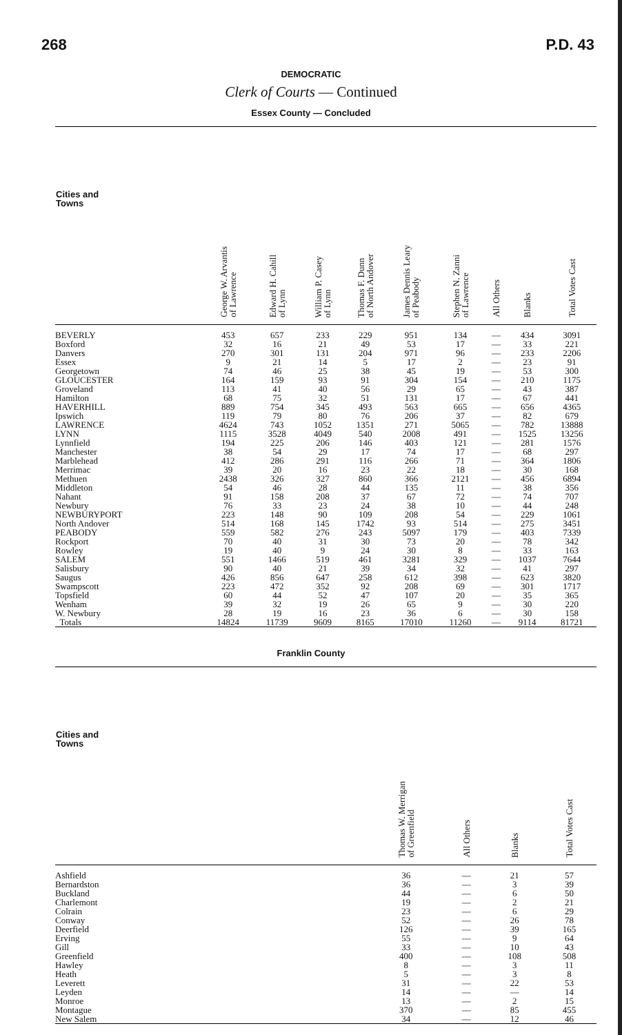268 P.D. 43
DEMOCRATIC
Clerk of Courts — Continued
Essex County — Concluded
| Cities and Towns | George W. Arvantis of Lawrence | Edward H. Cahill of Lynn | William P. Casey of Lynn | Thomas F. Dunn of North Andover | James Dennis Leary of Peabody | Stephen N. Zanni of Lawrence | All Others | Blanks | Total Votes Cast |
| --- | --- | --- | --- | --- | --- | --- | --- | --- | --- |
| BEVERLY | 453 | 657 | 233 | 229 | 951 | 134 | — | 434 | 3091 |
| Boxford | 32 | 16 | 21 | 49 | 53 | 17 | — | 33 | 221 |
| Danvers | 270 | 301 | 131 | 204 | 971 | 96 | — | 233 | 2206 |
| Essex | 9 | 21 | 14 | 5 | 17 | 2 | — | 23 | 91 |
| Georgetown | 74 | 46 | 25 | 38 | 45 | 19 | — | 53 | 300 |
| GLOUCESTER | 164 | 159 | 93 | 91 | 304 | 154 | — | 210 | 1175 |
| Groveland | 113 | 41 | 40 | 56 | 29 | 65 | — | 43 | 387 |
| Hamilton | 68 | 75 | 32 | 51 | 131 | 17 | — | 67 | 441 |
| HAVERHILL | 889 | 754 | 345 | 493 | 563 | 665 | — | 656 | 4365 |
| Ipswich | 119 | 79 | 80 | 76 | 206 | 37 | — | 82 | 679 |
| LAWRENCE | 4624 | 743 | 1052 | 1351 | 271 | 5065 | — | 782 | 13888 |
| LYNN | 1115 | 3528 | 4049 | 540 | 2008 | 491 | — | 1525 | 13256 |
| Lynnfield | 194 | 225 | 206 | 146 | 403 | 121 | — | 281 | 1576 |
| Manchester | 38 | 54 | 29 | 17 | 74 | 17 | — | 68 | 297 |
| Marblehead | 412 | 286 | 291 | 116 | 266 | 71 | — | 364 | 1806 |
| Merrimac | 39 | 20 | 16 | 23 | 22 | 18 | — | 30 | 168 |
| Methuen | 2438 | 326 | 327 | 860 | 366 | 2121 | — | 456 | 6894 |
| Middleton | 54 | 46 | 28 | 44 | 135 | 11 | — | 38 | 356 |
| Nahant | 91 | 158 | 208 | 37 | 67 | 72 | — | 74 | 707 |
| Newbury | 76 | 33 | 23 | 24 | 38 | 10 | — | 44 | 248 |
| NEWBURYPORT | 223 | 148 | 90 | 109 | 208 | 54 | — | 229 | 1061 |
| North Andover | 514 | 168 | 145 | 1742 | 93 | 514 | — | 275 | 3451 |
| PEABODY | 559 | 582 | 276 | 243 | 5097 | 179 | — | 403 | 7339 |
| Rockport | 70 | 40 | 31 | 30 | 73 | 20 | — | 78 | 342 |
| Rowley | 19 | 40 | 9 | 24 | 30 | 8 | — | 33 | 163 |
| SALEM | 551 | 1466 | 519 | 461 | 3281 | 329 | — | 1037 | 7644 |
| Salisbury | 90 | 40 | 21 | 39 | 34 | 32 | — | 41 | 297 |
| Saugus | 426 | 856 | 647 | 258 | 612 | 398 | — | 623 | 3820 |
| Swampscott | 223 | 472 | 352 | 92 | 208 | 69 | — | 301 | 1717 |
| Topsfield | 60 | 44 | 52 | 47 | 107 | 20 | — | 35 | 365 |
| Wenham | 39 | 32 | 19 | 26 | 65 | 9 | — | 30 | 220 |
| W. Newbury | 28 | 19 | 16 | 23 | 36 | 6 | — | 30 | 158 |
| Totals | 14824 | 11739 | 9609 | 8165 | 17010 | 11260 | — | 9114 | 81721 |
Franklin County
| Cities and Towns | Thomas W. Merrigan of Greenfield | All Others | Blanks | Total Votes Cast |
| --- | --- | --- | --- | --- |
| Ashfield | 36 | — | 21 | 57 |
| Bernardston | 36 | — | 3 | 39 |
| Buckland | 44 | — | 6 | 50 |
| Charlemont | 19 | — | 2 | 21 |
| Colrain | 23 | — | 6 | 29 |
| Conway | 52 | — | 26 | 78 |
| Deerfield | 126 | — | 39 | 165 |
| Erving | 55 | — | 9 | 64 |
| Gill | 33 | — | 10 | 43 |
| Greenfield | 400 | — | 108 | 508 |
| Hawley | 8 | — | 3 | 11 |
| Heath | 5 | — | 3 | 8 |
| Leverett | 31 | — | 22 | 53 |
| Leyden | 14 | — | — | 14 |
| Monroe | 13 | — | 2 | 15 |
| Montague | 370 | — | 85 | 455 |
| New Salem | 34 | — | 12 | 46 |